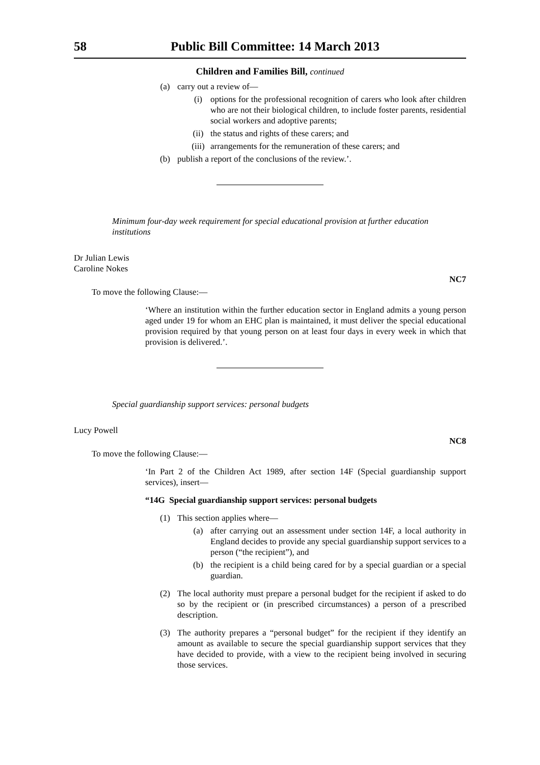58 Public Bill Committee: 14 March 2013
Children and Families Bill, continued
(a) carry out a review of—
(i) options for the professional recognition of carers who look after children who are not their biological children, to include foster parents, residential social workers and adoptive parents;
(ii) the status and rights of these carers; and
(iii) arrangements for the remuneration of these carers; and
(b) publish a report of the conclusions of the review.’.
Minimum four-day week requirement for special educational provision at further education institutions
Dr Julian Lewis
Caroline Nokes
NC7
To move the following Clause:—
‘Where an institution within the further education sector in England admits a young person aged under 19 for whom an EHC plan is maintained, it must deliver the special educational provision required by that young person on at least four days in every week in which that provision is delivered.’.
Special guardianship support services: personal budgets
Lucy Powell
NC8
To move the following Clause:—
‘In Part 2 of the Children Act 1989, after section 14F (Special guardianship support services), insert—
“14G Special guardianship support services: personal budgets
(1) This section applies where—
(a) after carrying out an assessment under section 14F, a local authority in England decides to provide any special guardianship support services to a person (“the recipient”), and
(b) the recipient is a child being cared for by a special guardian or a special guardian.
(2) The local authority must prepare a personal budget for the recipient if asked to do so by the recipient or (in prescribed circumstances) a person of a prescribed description.
(3) The authority prepares a “personal budget” for the recipient if they identify an amount as available to secure the special guardianship support services that they have decided to provide, with a view to the recipient being involved in securing those services.